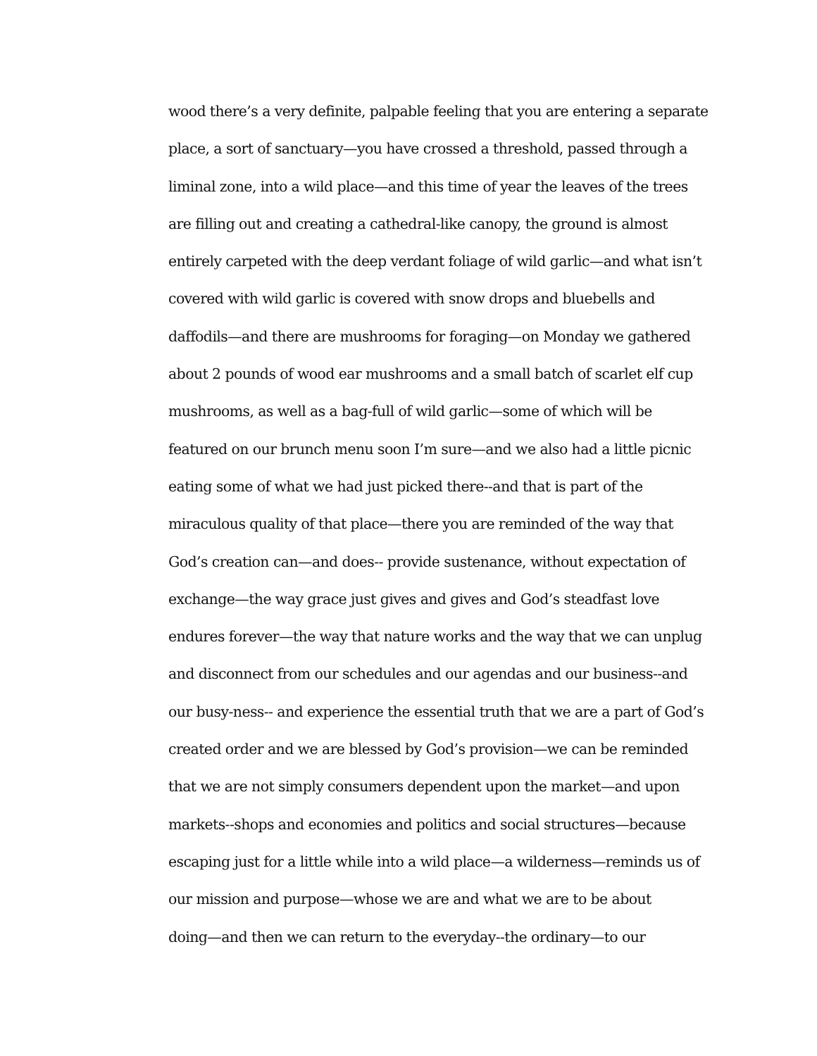wood there’s a very definite, palpable feeling that you are entering a separate
place, a sort of sanctuary—you have crossed a threshold, passed through a
liminal zone, into a wild place—and this time of year the leaves of the trees
are filling out and creating a cathedral-like canopy, the ground is almost
entirely carpeted with the deep verdant foliage of wild garlic—and what isn’t
covered with wild garlic is covered with snow drops and bluebells and
daffodils—and there are mushrooms for foraging—on Monday we gathered
about 2 pounds of wood ear mushrooms and a small batch of scarlet elf cup
mushrooms, as well as a bag-full of wild garlic—some of which will be
featured on our brunch menu soon I’m sure—and we also had a little picnic
eating some of what we had just picked there--and that is part of the
miraculous quality of that place—there you are reminded of the way that
God’s creation can—and does-- provide sustenance, without expectation of
exchange—the way grace just gives and gives and God’s steadfast love
endures forever—the way that nature works and the way that we can unplug
and disconnect from our schedules and our agendas and our business--and
our busy-ness-- and experience the essential truth that we are a part of God’s
created order and we are blessed by God’s provision—we can be reminded
that we are not simply consumers dependent upon the market—and upon
markets--shops and economies and politics and social structures—because
escaping just for a little while into a wild place—a wilderness—reminds us of
our mission and purpose—whose we are and what we are to be about
doing—and then we can return to the everyday--the ordinary—to our